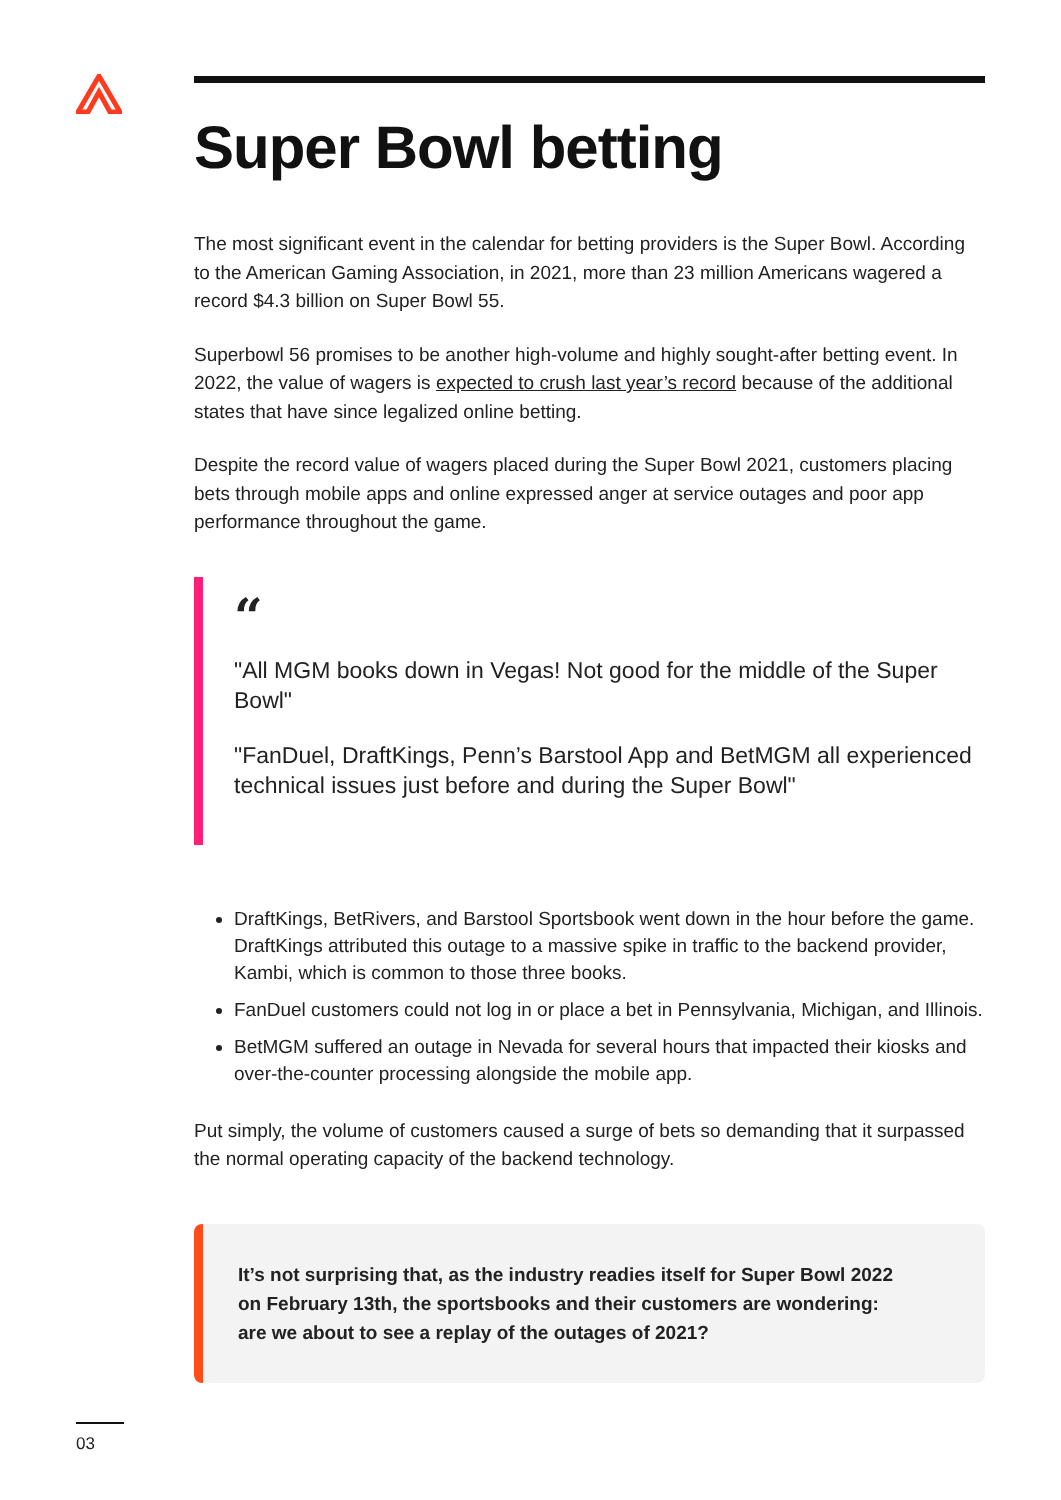Super Bowl betting
The most significant event in the calendar for betting providers is the Super Bowl. According to the American Gaming Association, in 2021, more than 23 million Americans wagered a record $4.3 billion on Super Bowl 55.
Superbowl 56 promises to be another high-volume and highly sought-after betting event. In 2022, the value of wagers is expected to crush last year’s record because of the additional states that have since legalized online betting.
Despite the record value of wagers placed during the Super Bowl 2021, customers placing bets through mobile apps and online expressed anger at service outages and poor app performance throughout the game.
“
"All MGM books down in Vegas! Not good for the middle of the Super Bowl"
"FanDuel, DraftKings, Penn’s Barstool App and BetMGM all experienced technical issues just before and during the Super Bowl"
DraftKings, BetRivers, and Barstool Sportsbook went down in the hour before the game. DraftKings attributed this outage to a massive spike in traffic to the backend provider, Kambi, which is common to those three books.
FanDuel customers could not log in or place a bet in Pennsylvania, Michigan, and Illinois.
BetMGM suffered an outage in Nevada for several hours that impacted their kiosks and over-the-counter processing alongside the mobile app.
Put simply, the volume of customers caused a surge of bets so demanding that it surpassed the normal operating capacity of the backend technology.
It’s not surprising that, as the industry readies itself for Super Bowl 2022 on February 13th, the sportsbooks and their customers are wondering: are we about to see a replay of the outages of 2021?
03